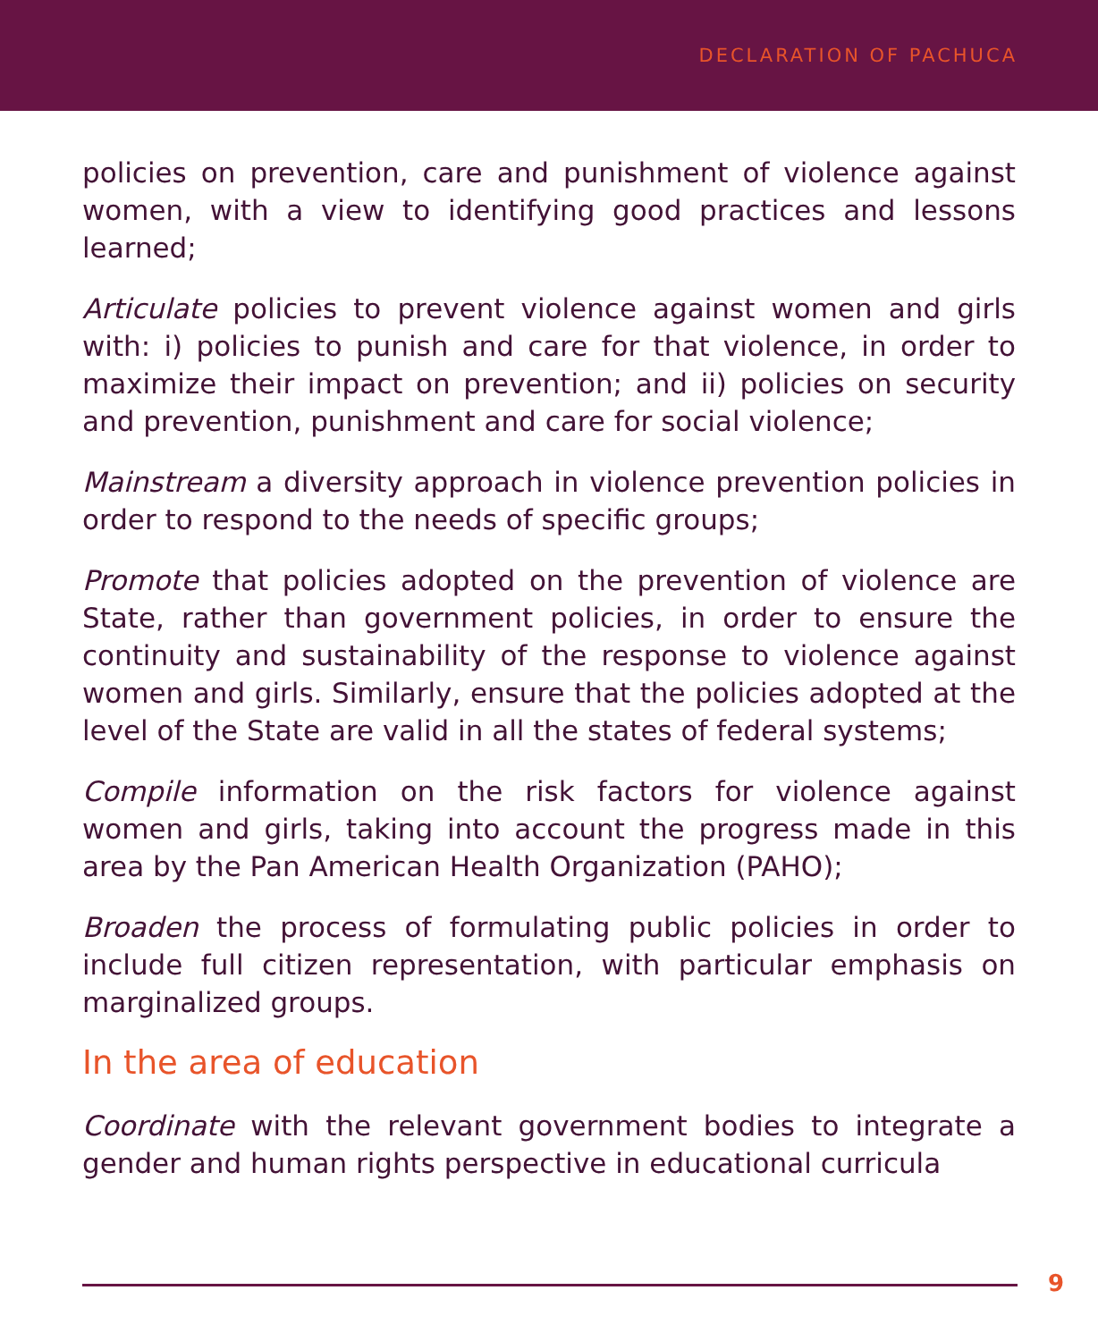DECLARATION OF PACHUCA
policies on prevention, care and punishment of violence against women, with a view to identifying good practices and lessons learned;
Articulate policies to prevent violence against women and girls with: i) policies to punish and care for that violence, in order to maximize their impact on prevention; and ii) policies on security and prevention, punishment and care for social violence;
Mainstream a diversity approach in violence prevention policies in order to respond to the needs of specific groups;
Promote that policies adopted on the prevention of violence are State, rather than government policies, in order to ensure the continuity and sustainability of the response to violence against women and girls. Similarly, ensure that the policies adopted at the level of the State are valid in all the states of federal systems;
Compile information on the risk factors for violence against women and girls, taking into account the progress made in this area by the Pan American Health Organization (PAHO);
Broaden the process of formulating public policies in order to include full citizen representation, with particular emphasis on marginalized groups.
In the area of education
Coordinate with the relevant government bodies to integrate a gender and human rights perspective in educational curricula
9